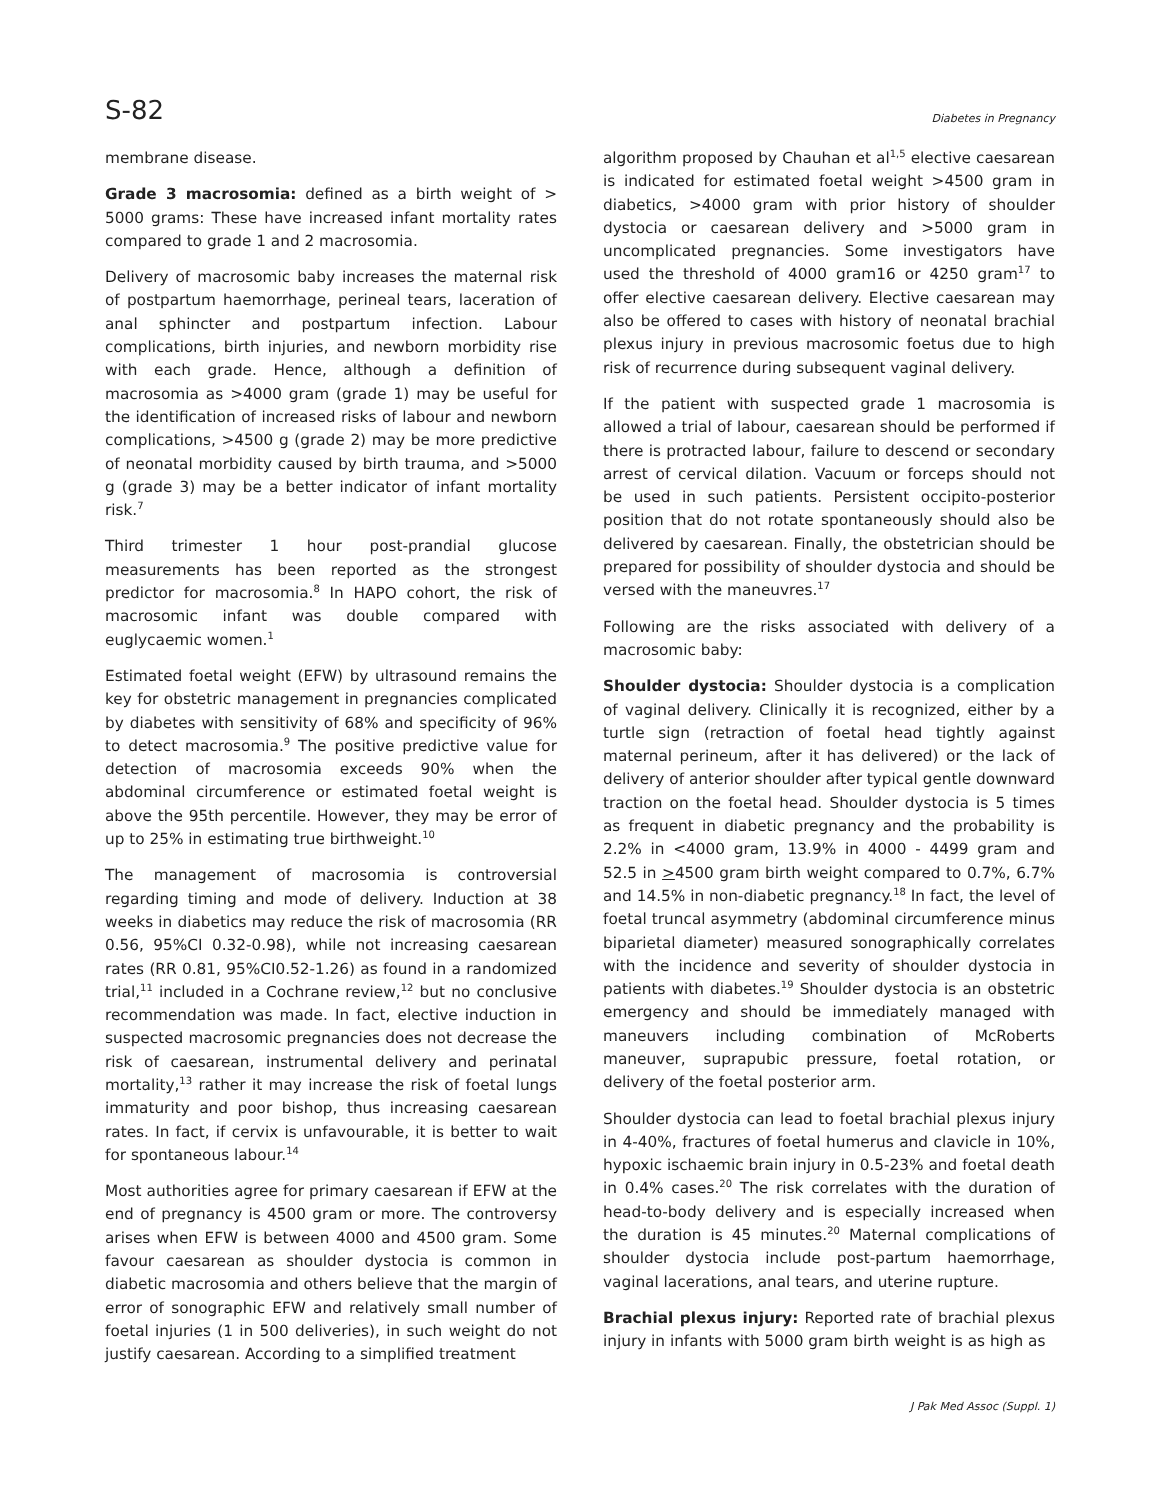S-82 Diabetes in Pregnancy
membrane disease.
Grade 3 macrosomia: defined as a birth weight of > 5000 grams: These have increased infant mortality rates compared to grade 1 and 2 macrosomia.
Delivery of macrosomic baby increases the maternal risk of postpartum haemorrhage, perineal tears, laceration of anal sphincter and postpartum infection. Labour complications, birth injuries, and newborn morbidity rise with each grade. Hence, although a definition of macrosomia as >4000 gram (grade 1) may be useful for the identification of increased risks of labour and newborn complications, >4500 g (grade 2) may be more predictive of neonatal morbidity caused by birth trauma, and >5000 g (grade 3) may be a better indicator of infant mortality risk.<sup>7</sup>
Third trimester 1 hour post-prandial glucose measurements has been reported as the strongest predictor for macrosomia.<sup>8</sup> In HAPO cohort, the risk of macrosomic infant was double compared with euglycaemic women.<sup>1</sup>
Estimated foetal weight (EFW) by ultrasound remains the key for obstetric management in pregnancies complicated by diabetes with sensitivity of 68% and specificity of 96% to detect macrosomia.<sup>9</sup> The positive predictive value for detection of macrosomia exceeds 90% when the abdominal circumference or estimated foetal weight is above the 95th percentile. However, they may be error of up to 25% in estimating true birthweight.<sup>10</sup>
The management of macrosomia is controversial regarding timing and mode of delivery. Induction at 38 weeks in diabetics may reduce the risk of macrosomia (RR 0.56, 95%CI 0.32-0.98), while not increasing caesarean rates (RR 0.81, 95%CI0.52-1.26) as found in a randomized trial,<sup>11</sup> included in a Cochrane review,<sup>12</sup> but no conclusive recommendation was made. In fact, elective induction in suspected macrosomic pregnancies does not decrease the risk of caesarean, instrumental delivery and perinatal mortality,<sup>13</sup> rather it may increase the risk of foetal lungs immaturity and poor bishop, thus increasing caesarean rates. In fact, if cervix is unfavourable, it is better to wait for spontaneous labour.<sup>14</sup>
Most authorities agree for primary caesarean if EFW at the end of pregnancy is 4500 gram or more. The controversy arises when EFW is between 4000 and 4500 gram. Some favour caesarean as shoulder dystocia is common in diabetic macrosomia and others believe that the margin of error of sonographic EFW and relatively small number of foetal injuries (1 in 500 deliveries), in such weight do not justify caesarean. According to a simplified treatment
algorithm proposed by Chauhan et al<sup>1,5</sup> elective caesarean is indicated for estimated foetal weight >4500 gram in diabetics, >4000 gram with prior history of shoulder dystocia or caesarean delivery and >5000 gram in uncomplicated pregnancies. Some investigators have used the threshold of 4000 gram16 or 4250 gram<sup>17</sup> to offer elective caesarean delivery. Elective caesarean may also be offered to cases with history of neonatal brachial plexus injury in previous macrosomic foetus due to high risk of recurrence during subsequent vaginal delivery.
If the patient with suspected grade 1 macrosomia is allowed a trial of labour, caesarean should be performed if there is protracted labour, failure to descend or secondary arrest of cervical dilation. Vacuum or forceps should not be used in such patients. Persistent occipito-posterior position that do not rotate spontaneously should also be delivered by caesarean. Finally, the obstetrician should be prepared for possibility of shoulder dystocia and should be versed with the maneuvres.<sup>17</sup>
Following are the risks associated with delivery of a macrosomic baby:
Shoulder dystocia: Shoulder dystocia is a complication of vaginal delivery. Clinically it is recognized, either by a turtle sign (retraction of foetal head tightly against maternal perineum, after it has delivered) or the lack of delivery of anterior shoulder after typical gentle downward traction on the foetal head. Shoulder dystocia is 5 times as frequent in diabetic pregnancy and the probability is 2.2% in <4000 gram, 13.9% in 4000 - 4499 gram and 52.5 in >4500 gram birth weight compared to 0.7%, 6.7% and 14.5% in non-diabetic pregnancy.<sup>18</sup> In fact, the level of foetal truncal asymmetry (abdominal circumference minus biparietal diameter) measured sonographically correlates with the incidence and severity of shoulder dystocia in patients with diabetes.<sup>19</sup> Shoulder dystocia is an obstetric emergency and should be immediately managed with maneuvers including combination of McRoberts maneuver, suprapubic pressure, foetal rotation, or delivery of the foetal posterior arm.
Shoulder dystocia can lead to foetal brachial plexus injury in 4-40%, fractures of foetal humerus and clavicle in 10%, hypoxic ischaemic brain injury in 0.5-23% and foetal death in 0.4% cases.<sup>20</sup> The risk correlates with the duration of head-to-body delivery and is especially increased when the duration is 45 minutes.<sup>20</sup> Maternal complications of shoulder dystocia include post-partum haemorrhage, vaginal lacerations, anal tears, and uterine rupture.
Brachial plexus injury: Reported rate of brachial plexus injury in infants with 5000 gram birth weight is as high as
J Pak Med Assoc (Suppl. 1)